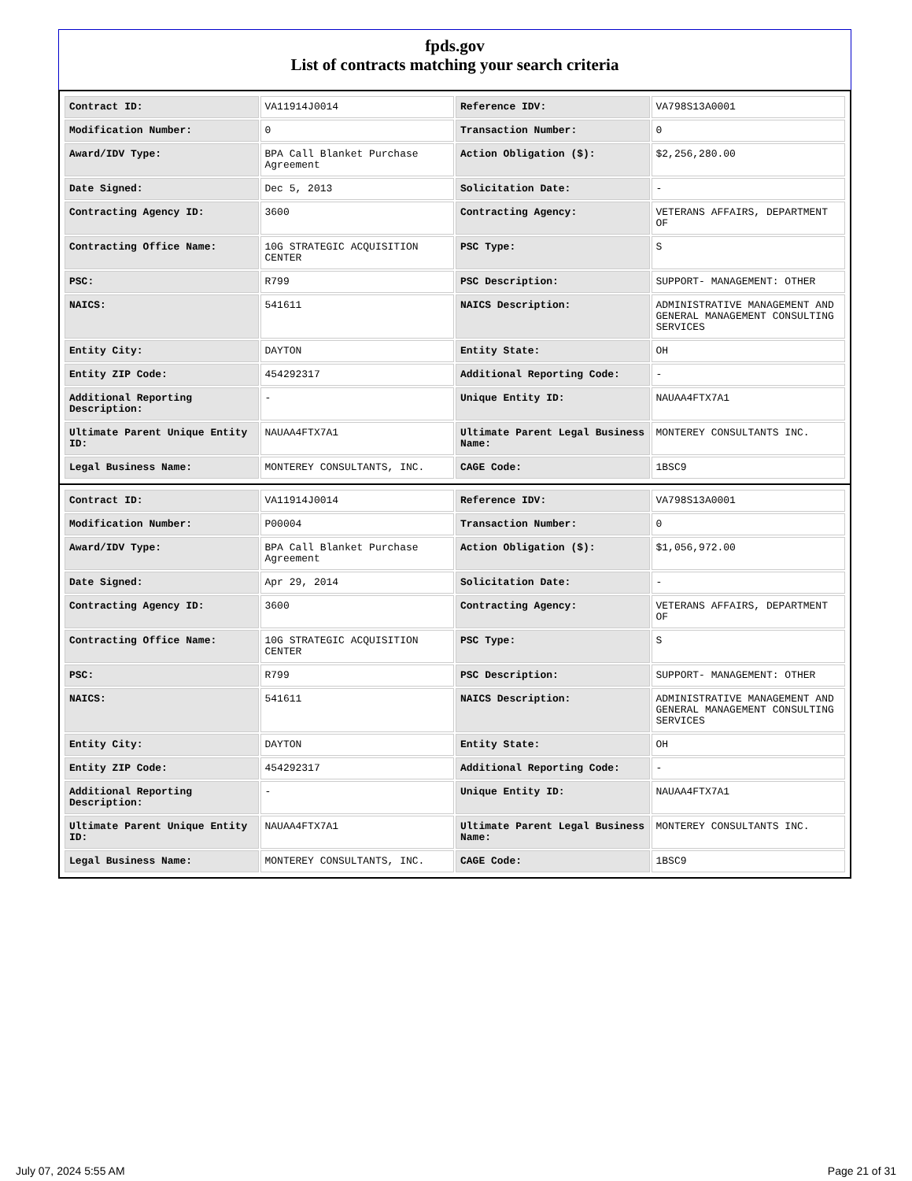fpds.gov
List of contracts matching your search criteria
| Contract ID: | VA11914J0014 | Reference IDV: | VA798S13A0001 |
| Modification Number: | 0 | Transaction Number: | 0 |
| Award/IDV Type: | BPA Call Blanket Purchase Agreement | Action Obligation ($): | $2,256,280.00 |
| Date Signed: | Dec 5, 2013 | Solicitation Date: | - |
| Contracting Agency ID: | 3600 | Contracting Agency: | VETERANS AFFAIRS, DEPARTMENT OF |
| Contracting Office Name: | 10G STRATEGIC ACQUISITION CENTER | PSC Type: | S |
| PSC: | R799 | PSC Description: | SUPPORT- MANAGEMENT: OTHER |
| NAICS: | 541611 | NAICS Description: | ADMINISTRATIVE MANAGEMENT AND GENERAL MANAGEMENT CONSULTING SERVICES |
| Entity City: | DAYTON | Entity State: | OH |
| Entity ZIP Code: | 454292317 | Additional Reporting Code: | - |
| Additional Reporting Description: | - | Unique Entity ID: | NAUAA4FTX7A1 |
| Ultimate Parent Unique Entity ID: | NAUAA4FTX7A1 | Ultimate Parent Legal Business Name: | MONTEREY CONSULTANTS INC. |
| Legal Business Name: | MONTEREY CONSULTANTS, INC. | CAGE Code: | 1BSC9 |
| Contract ID: | VA11914J0014 | Reference IDV: | VA798S13A0001 |
| Modification Number: | P00004 | Transaction Number: | 0 |
| Award/IDV Type: | BPA Call Blanket Purchase Agreement | Action Obligation ($): | $1,056,972.00 |
| Date Signed: | Apr 29, 2014 | Solicitation Date: | - |
| Contracting Agency ID: | 3600 | Contracting Agency: | VETERANS AFFAIRS, DEPARTMENT OF |
| Contracting Office Name: | 10G STRATEGIC ACQUISITION CENTER | PSC Type: | S |
| PSC: | R799 | PSC Description: | SUPPORT- MANAGEMENT: OTHER |
| NAICS: | 541611 | NAICS Description: | ADMINISTRATIVE MANAGEMENT AND GENERAL MANAGEMENT CONSULTING SERVICES |
| Entity City: | DAYTON | Entity State: | OH |
| Entity ZIP Code: | 454292317 | Additional Reporting Code: | - |
| Additional Reporting Description: | - | Unique Entity ID: | NAUAA4FTX7A1 |
| Ultimate Parent Unique Entity ID: | NAUAA4FTX7A1 | Ultimate Parent Legal Business Name: | MONTEREY CONSULTANTS INC. |
| Legal Business Name: | MONTEREY CONSULTANTS, INC. | CAGE Code: | 1BSC9 |
July 07, 2024 5:55 AM Page 21 of 31